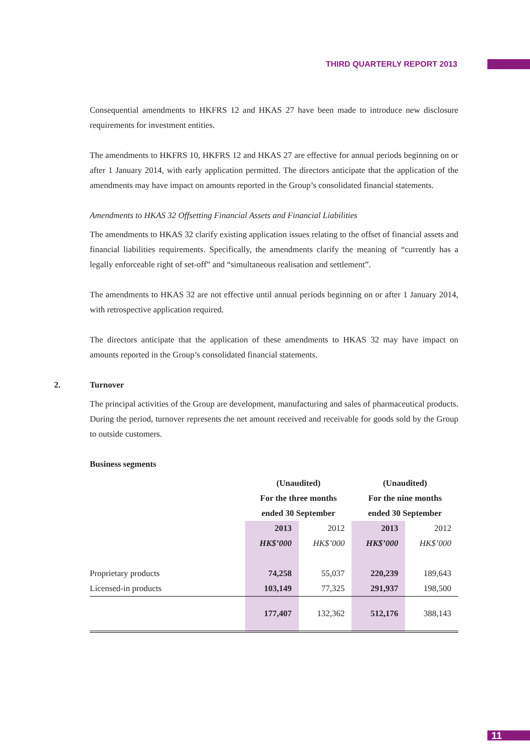THIRD QUARTERLY REPORT 2013
Consequential amendments to HKFRS 12 and HKAS 27 have been made to introduce new disclosure requirements for investment entities.
The amendments to HKFRS 10, HKFRS 12 and HKAS 27 are effective for annual periods beginning on or after 1 January 2014, with early application permitted. The directors anticipate that the application of the amendments may have impact on amounts reported in the Group’s consolidated financial statements.
Amendments to HKAS 32 Offsetting Financial Assets and Financial Liabilities
The amendments to HKAS 32 clarify existing application issues relating to the offset of financial assets and financial liabilities requirements. Specifically, the amendments clarify the meaning of “currently has a legally enforceable right of set-off” and “simultaneous realisation and settlement”.
The amendments to HKAS 32 are not effective until annual periods beginning on or after 1 January 2014, with retrospective application required.
The directors anticipate that the application of these amendments to HKAS 32 may have impact on amounts reported in the Group’s consolidated financial statements.
2. Turnover
The principal activities of the Group are development, manufacturing and sales of pharmaceutical products. During the period, turnover represents the net amount received and receivable for goods sold by the Group to outside customers.
Business segments
| | (Unaudited) | | (Unaudited) | |
| | For the three months | | For the nine months | |
| | ended 30 September | | ended 30 September | |
| | 2013 | 2012 | 2013 | 2012 |
| | HK$’000 | HK$’000 | HK$’000 | HK$’000 |
| Proprietary products | 74,258 | 55,037 | 220,239 | 189,643 |
| Licensed-in products | 103,149 | 77,325 | 291,937 | 198,500 |
| | 177,407 | 132,362 | 512,176 | 388,143 |
11